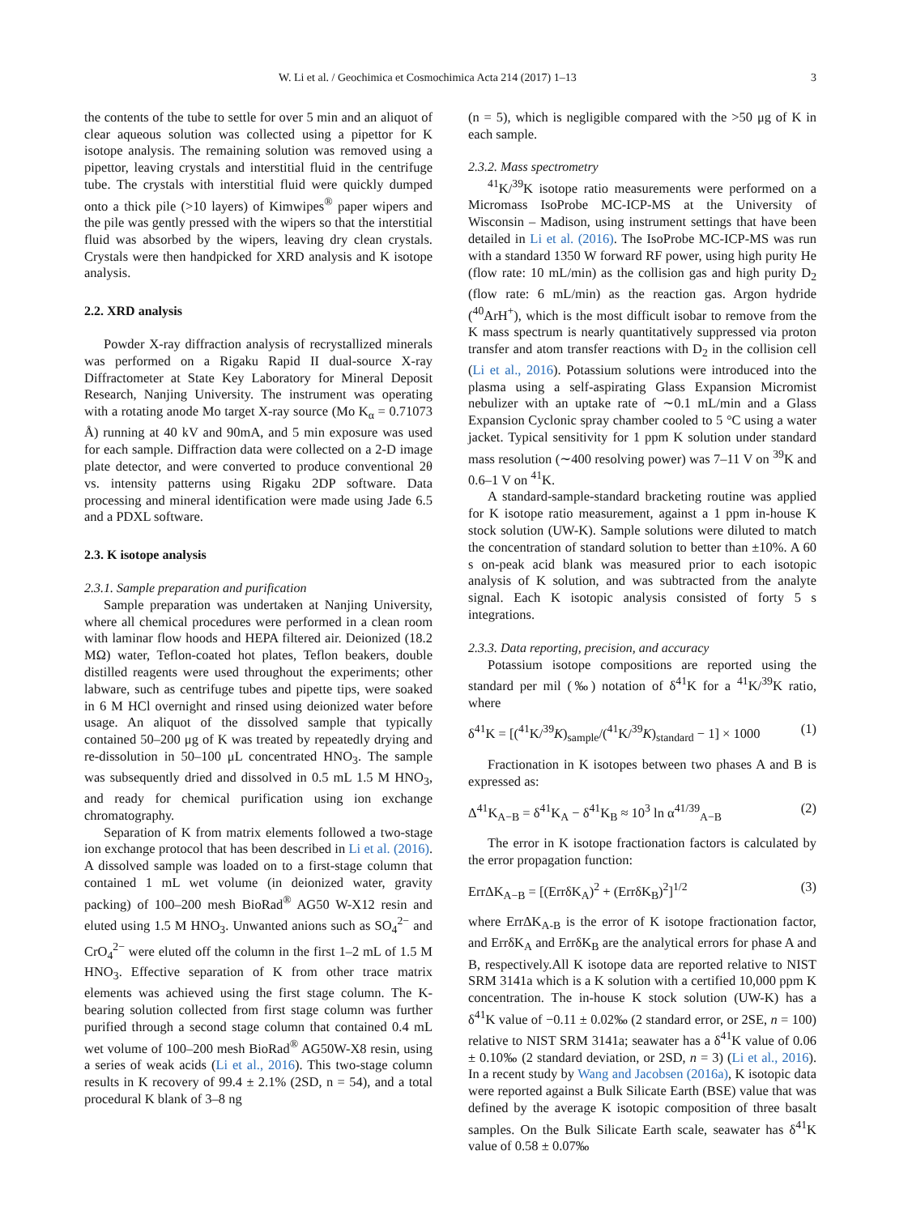W. Li et al. / Geochimica et Cosmochimica Acta 214 (2017) 1–13 3
the contents of the tube to settle for over 5 min and an aliquot of clear aqueous solution was collected using a pipettor for K isotope analysis. The remaining solution was removed using a pipettor, leaving crystals and interstitial fluid in the centrifuge tube. The crystals with interstitial fluid were quickly dumped onto a thick pile (>10 layers) of Kimwipes<sup>®</sup> paper wipers and the pile was gently pressed with the wipers so that the interstitial fluid was absorbed by the wipers, leaving dry clean crystals. Crystals were then handpicked for XRD analysis and K isotope analysis.
2.2. XRD analysis
Powder X-ray diffraction analysis of recrystallized minerals was performed on a Rigaku Rapid II dual-source X-ray Diffractometer at State Key Laboratory for Mineral Deposit Research, Nanjing University. The instrument was operating with a rotating anode Mo target X-ray source (Mo K<sub>α</sub> = 0.71073 Å) running at 40 kV and 90mA, and 5 min exposure was used for each sample. Diffraction data were collected on a 2-D image plate detector, and were converted to produce conventional 2θ vs. intensity patterns using Rigaku 2DP software. Data processing and mineral identification were made using Jade 6.5 and a PDXL software.
2.3. K isotope analysis
2.3.1. Sample preparation and purification
Sample preparation was undertaken at Nanjing University, where all chemical procedures were performed in a clean room with laminar flow hoods and HEPA filtered air. Deionized (18.2 MΩ) water, Teflon-coated hot plates, Teflon beakers, double distilled reagents were used throughout the experiments; other labware, such as centrifuge tubes and pipette tips, were soaked in 6 M HCl overnight and rinsed using deionized water before usage. An aliquot of the dissolved sample that typically contained 50–200 μg of K was treated by repeatedly drying and re-dissolution in 50–100 μL concentrated HNO<sub>3</sub>. The sample was subsequently dried and dissolved in 0.5 mL 1.5 M HNO<sub>3</sub>, and ready for chemical purification using ion exchange chromatography.
Separation of K from matrix elements followed a two-stage ion exchange protocol that has been described in Li et al. (2016). A dissolved sample was loaded on to a first-stage column that contained 1 mL wet volume (in deionized water, gravity packing) of 100–200 mesh BioRad<sup>®</sup> AG50 W-X12 resin and eluted using 1.5 M HNO<sub>3</sub>. Unwanted anions such as SO<sub>4</sub><sup>2−</sup> and CrO<sub>4</sub><sup>2−</sup> were eluted off the column in the first 1–2 mL of 1.5 M HNO<sub>3</sub>. Effective separation of K from other trace matrix elements was achieved using the first stage column. The K-bearing solution collected from first stage column was further purified through a second stage column that contained 0.4 mL wet volume of 100–200 mesh BioRad<sup>®</sup> AG50W-X8 resin, using a series of weak acids (Li et al., 2016). This two-stage column results in K recovery of 99.4 ± 2.1% (2SD, n = 54), and a total procedural K blank of 3–8 ng
(n = 5), which is negligible compared with the >50 μg of K in each sample.
2.3.2. Mass spectrometry
<sup>41</sup>K/<sup>39</sup>K isotope ratio measurements were performed on a Micromass IsoProbe MC-ICP-MS at the University of Wisconsin – Madison, using instrument settings that have been detailed in Li et al. (2016). The IsoProbe MC-ICP-MS was run with a standard 1350 W forward RF power, using high purity He (flow rate: 10 mL/min) as the collision gas and high purity D<sub>2</sub> (flow rate: 6 mL/min) as the reaction gas. Argon hydride (<sup>40</sup>ArH<sup>+</sup>), which is the most difficult isobar to remove from the K mass spectrum is nearly quantitatively suppressed via proton transfer and atom transfer reactions with D<sub>2</sub> in the collision cell (Li et al., 2016). Potassium solutions were introduced into the plasma using a self-aspirating Glass Expansion Micromist nebulizer with an uptake rate of ∼0.1 mL/min and a Glass Expansion Cyclonic spray chamber cooled to 5 °C using a water jacket. Typical sensitivity for 1 ppm K solution under standard mass resolution (∼400 resolving power) was 7–11 V on <sup>39</sup>K and 0.6–1 V on <sup>41</sup>K.
A standard-sample-standard bracketing routine was applied for K isotope ratio measurement, against a 1 ppm in-house K stock solution (UW-K). Sample solutions were diluted to match the concentration of standard solution to better than ±10%. A 60 s on-peak acid blank was measured prior to each isotopic analysis of K solution, and was subtracted from the analyte signal. Each K isotopic analysis consisted of forty 5 s integrations.
2.3.3. Data reporting, precision, and accuracy
Potassium isotope compositions are reported using the standard per mil (‰) notation of δ<sup>41</sup>K for a <sup>41</sup>K/<sup>39</sup>K ratio, where
δ<sup>41</sup>K = [(<sup>41</sup>K/<sup>39</sup>K)<sub>sample</sub>/(<sup>41</sup>K/<sup>39</sup>K)<sub>standard</sub> − 1] × 1000 (1)
Fractionation in K isotopes between two phases A and B is expressed as:
Δ<sup>41</sup>K<sub>A−B</sub> = δ<sup>41</sup>K<sub>A</sub> − δ<sup>41</sup>K<sub>B</sub> ≈ 10<sup>3</sup> ln α<sup>41/39</sup><sub>A−B</sub> (2)
The error in K isotope fractionation factors is calculated by the error propagation function:
ErrΔK<sub>A−B</sub> = [(ErrδK<sub>A</sub>)<sup>2</sup> + (ErrδK<sub>B</sub>)<sup>2</sup>]<sup>1/2</sup> (3)
where ErrΔK<sub>A-B</sub> is the error of K isotope fractionation factor, and ErrδK<sub>A</sub> and ErrδK<sub>B</sub> are the analytical errors for phase A and B, respectively.All K isotope data are reported relative to NIST SRM 3141a which is a K solution with a certified 10,000 ppm K concentration. The in-house K stock solution (UW-K) has a δ<sup>41</sup>K value of −0.11 ± 0.02‰ (2 standard error, or 2SE, n = 100) relative to NIST SRM 3141a; seawater has a δ<sup>41</sup>K value of 0.06 ± 0.10‰ (2 standard deviation, or 2SD, n = 3) (Li et al., 2016). In a recent study by Wang and Jacobsen (2016a), K isotopic data were reported against a Bulk Silicate Earth (BSE) value that was defined by the average K isotopic composition of three basalt samples. On the Bulk Silicate Earth scale, seawater has δ<sup>41</sup>K value of 0.58 ± 0.07‰